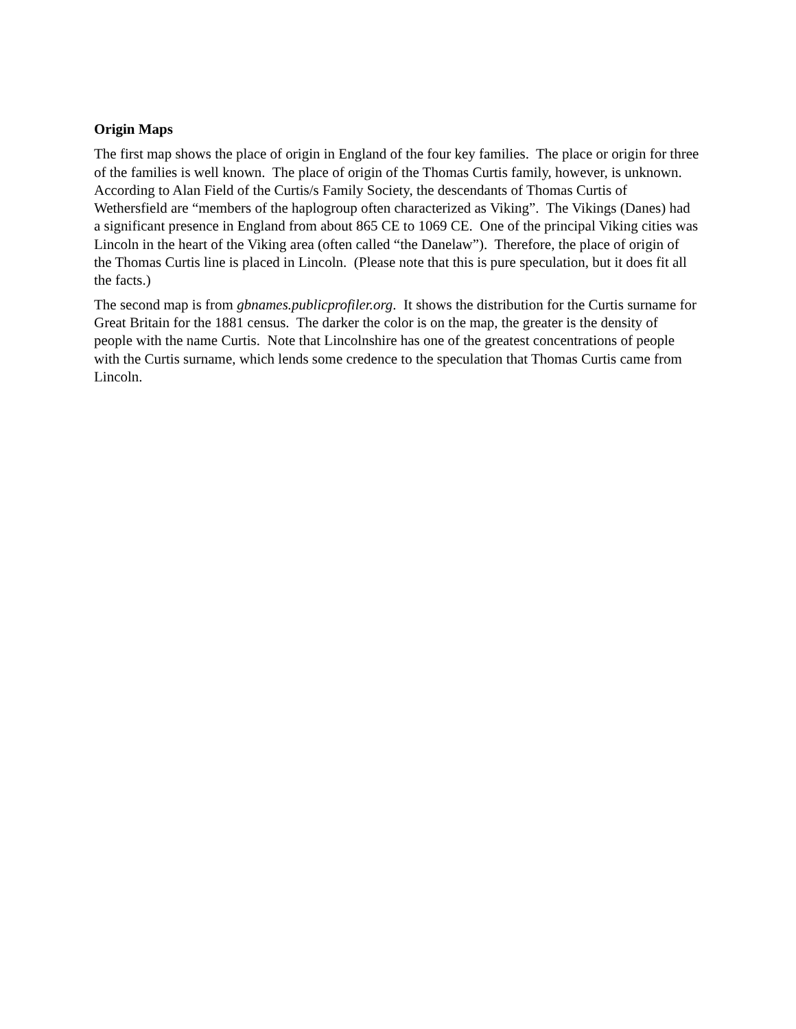Origin Maps
The first map shows the place of origin in England of the four key families. The place or origin for three of the families is well known. The place of origin of the Thomas Curtis family, however, is unknown. According to Alan Field of the Curtis/s Family Society, the descendants of Thomas Curtis of Wethersfield are “members of the haplogroup often characterized as Viking”. The Vikings (Danes) had a significant presence in England from about 865 CE to 1069 CE. One of the principal Viking cities was Lincoln in the heart of the Viking area (often called “the Danelaw”). Therefore, the place of origin of the Thomas Curtis line is placed in Lincoln. (Please note that this is pure speculation, but it does fit all the facts.)
The second map is from gbnames.publicprofiler.org. It shows the distribution for the Curtis surname for Great Britain for the 1881 census. The darker the color is on the map, the greater is the density of people with the name Curtis. Note that Lincolnshire has one of the greatest concentrations of people with the Curtis surname, which lends some credence to the speculation that Thomas Curtis came from Lincoln.